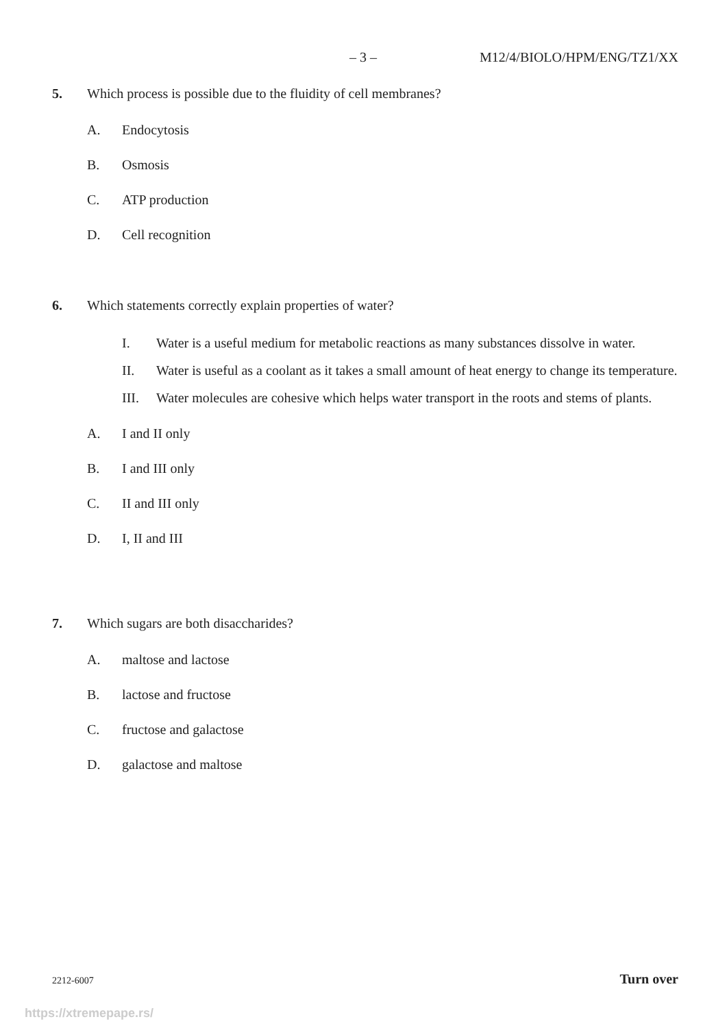– 3 – M12/4/BIOLO/HPM/ENG/TZ1/XX
5. Which process is possible due to the fluidity of cell membranes?
A. Endocytosis
B. Osmosis
C. ATP production
D. Cell recognition
6. Which statements correctly explain properties of water?
I. Water is a useful medium for metabolic reactions as many substances dissolve in water.
II. Water is useful as a coolant as it takes a small amount of heat energy to change its temperature.
III. Water molecules are cohesive which helps water transport in the roots and stems of plants.
A. I and II only
B. I and III only
C. II and III only
D. I, II and III
7. Which sugars are both disaccharides?
A. maltose and lactose
B. lactose and fructose
C. fructose and galactose
D. galactose and maltose
2212-6007 Turn over
https://xtremepape.rs/